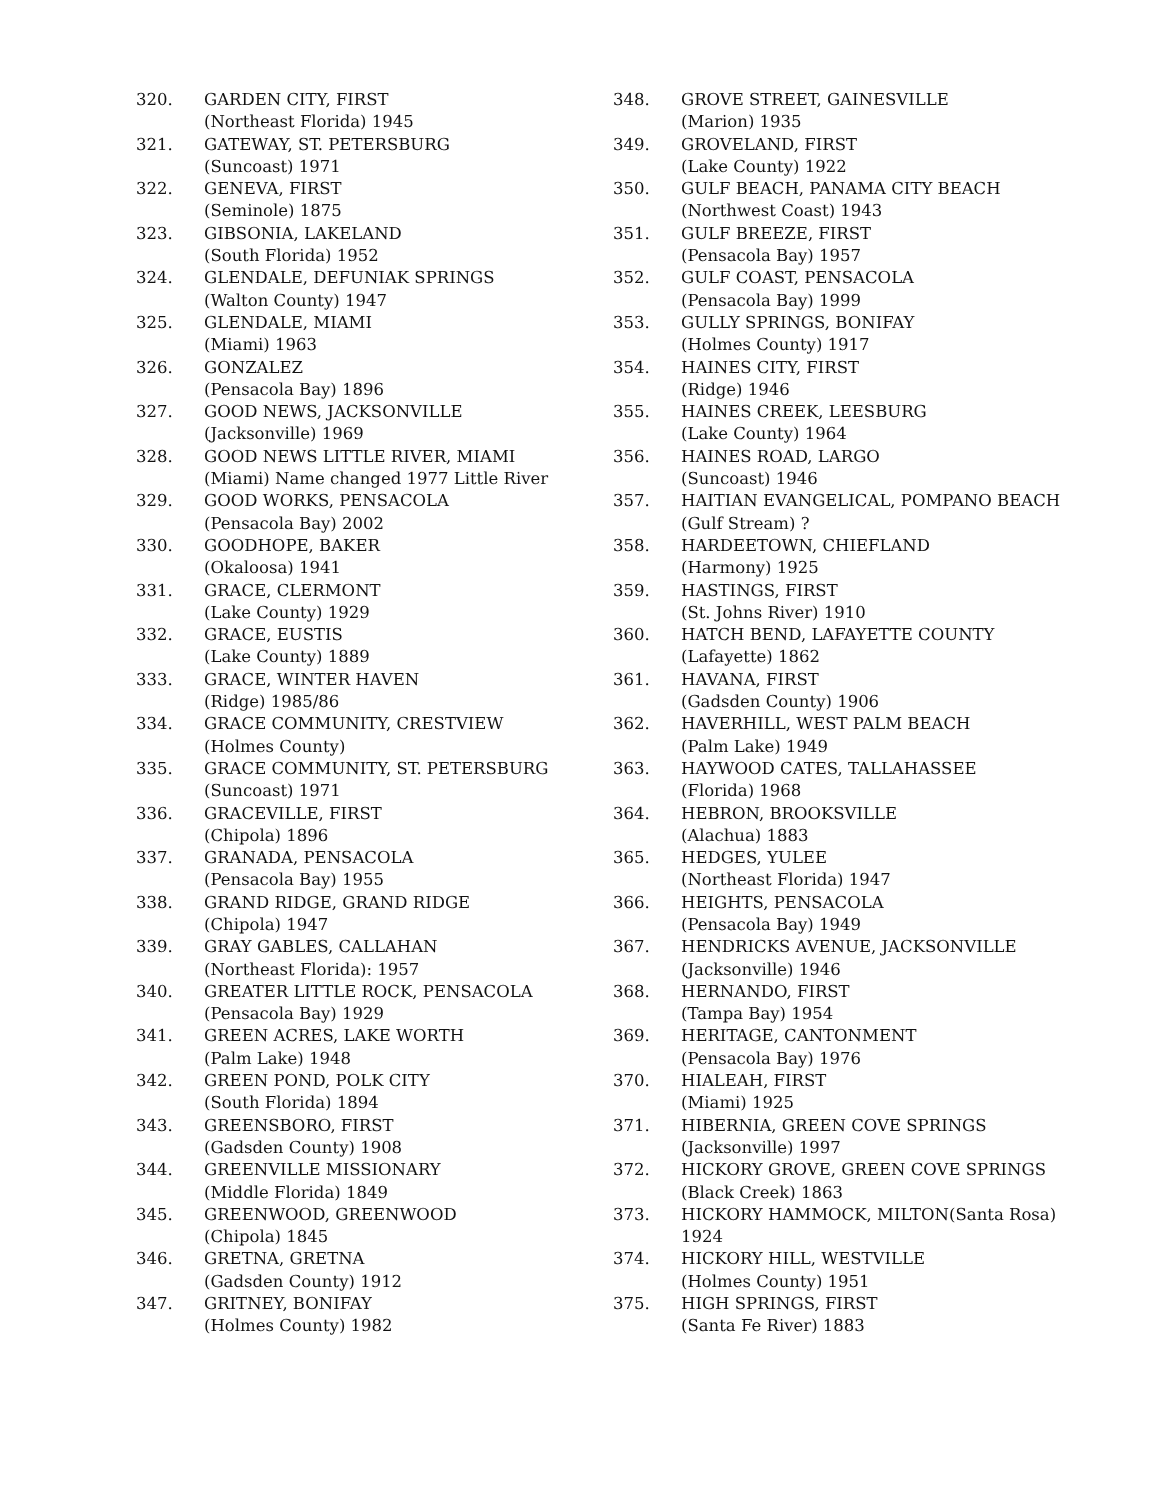320. GARDEN CITY, FIRST
(Northeast Florida) 1945
321. GATEWAY, ST. PETERSBURG
(Suncoast) 1971
322. GENEVA, FIRST
(Seminole) 1875
323. GIBSONIA, LAKELAND
(South Florida) 1952
324. GLENDALE, DEFUNIAK SPRINGS
(Walton County) 1947
325. GLENDALE, MIAMI
(Miami) 1963
326. GONZALEZ
(Pensacola Bay) 1896
327. GOOD NEWS, JACKSONVILLE
(Jacksonville) 1969
328. GOOD NEWS LITTLE RIVER, MIAMI
(Miami) Name changed 1977 Little River
329. GOOD WORKS, PENSACOLA
(Pensacola Bay) 2002
330. GOODHOPE, BAKER
(Okaloosa) 1941
331. GRACE, CLERMONT
(Lake County) 1929
332. GRACE, EUSTIS
(Lake County) 1889
333. GRACE, WINTER HAVEN
(Ridge) 1985/86
334. GRACE COMMUNITY, CRESTVIEW
(Holmes County)
335. GRACE COMMUNITY, ST. PETERSBURG
(Suncoast) 1971
336. GRACEVILLE, FIRST
(Chipola) 1896
337. GRANADA, PENSACOLA
(Pensacola Bay) 1955
338. GRAND RIDGE, GRAND RIDGE
(Chipola) 1947
339. GRAY GABLES, CALLAHAN
(Northeast Florida): 1957
340. GREATER LITTLE ROCK, PENSACOLA
(Pensacola Bay) 1929
341. GREEN ACRES, LAKE WORTH
(Palm Lake) 1948
342. GREEN POND, POLK CITY
(South Florida) 1894
343. GREENSBORO, FIRST
(Gadsden County) 1908
344. GREENVILLE MISSIONARY
(Middle Florida) 1849
345. GREENWOOD, GREENWOOD
(Chipola) 1845
346. GRETNA, GRETNA
(Gadsden County) 1912
347. GRITNEY, BONIFAY
(Holmes County) 1982
348. GROVE STREET, GAINESVILLE
(Marion) 1935
349. GROVELAND, FIRST
(Lake County) 1922
350. GULF BEACH, PANAMA CITY BEACH
(Northwest Coast) 1943
351. GULF BREEZE, FIRST
(Pensacola Bay) 1957
352. GULF COAST, PENSACOLA
(Pensacola Bay) 1999
353. GULLY SPRINGS, BONIFAY
(Holmes County) 1917
354. HAINES CITY, FIRST
(Ridge) 1946
355. HAINES CREEK, LEESBURG
(Lake County) 1964
356. HAINES ROAD, LARGO
(Suncoast) 1946
357. HAITIAN EVANGELICAL, POMPANO BEACH
(Gulf Stream) ?
358. HARDEETOWN, CHIEFLAND
(Harmony) 1925
359. HASTINGS, FIRST
(St. Johns River) 1910
360. HATCH BEND, LAFAYETTE COUNTY
(Lafayette) 1862
361. HAVANA, FIRST
(Gadsden County) 1906
362. HAVERHILL, WEST PALM BEACH
(Palm Lake) 1949
363. HAYWOOD CATES, TALLAHASSEE
(Florida) 1968
364. HEBRON, BROOKSVILLE
(Alachua) 1883
365. HEDGES, YULEE
(Northeast Florida) 1947
366. HEIGHTS, PENSACOLA
(Pensacola Bay) 1949
367. HENDRICKS AVENUE, JACKSONVILLE
(Jacksonville) 1946
368. HERNANDO, FIRST
(Tampa Bay) 1954
369. HERITAGE, CANTONMENT
(Pensacola Bay) 1976
370. HIALEAH, FIRST
(Miami) 1925
371. HIBERNIA, GREEN COVE SPRINGS
(Jacksonville) 1997
372. HICKORY GROVE, GREEN COVE SPRINGS
(Black Creek) 1863
373. HICKORY HAMMOCK, MILTON(Santa Rosa) 1924
374. HICKORY HILL, WESTVILLE
(Holmes County) 1951
375. HIGH SPRINGS, FIRST
(Santa Fe River) 1883